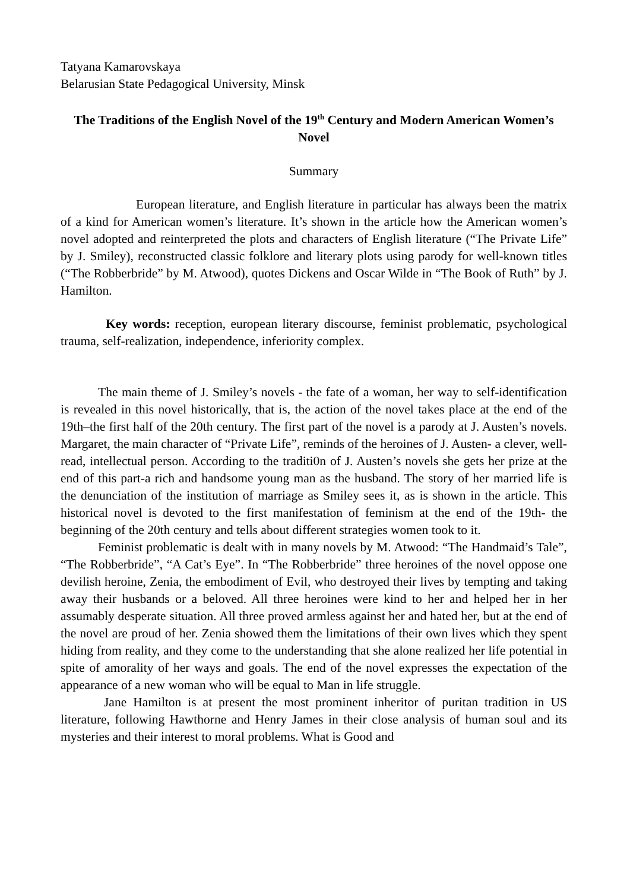Tatyana Kamarovskaya
Belarusian State Pedagogical University, Minsk
The Traditions of the English Novel of the 19<sup>th</sup> Century and Modern American Women’s Novel
Summary
European literature, and English literature in particular has always been the matrix of a kind for American women’s literature. It’s shown in the article how the American women’s novel adopted and reinterpreted the plots and characters of English literature (“The Private Life” by J. Smiley), reconstructed classic folklore and literary plots using parody for well-known titles (“The Robberbride” by M. Atwood), quotes Dickens and Oscar Wilde in “The Book of Ruth” by J. Hamilton.
Key words: reception, european literary discourse, feminist problematic, psychological trauma, self-realization, independence, inferiority complex.
The main theme of J. Smiley’s novels - the fate of a woman, her way to self-identification is revealed in this novel historically, that is, the action of the novel takes place at the end of the 19th–the first half of the 20th century. The first part of the novel is a parody at J. Austen’s novels. Margaret, the main character of “Private Life”, reminds of the heroines of J. Austen- a clever, well-read, intellectual person. According to the traditi0n of J. Austen’s novels she gets her prize at the end of this part-a rich and handsome young man as the husband. The story of her married life is the denunciation of the institution of marriage as Smiley sees it, as is shown in the article. This historical novel is devoted to the first manifestation of feminism at the end of the 19th- the beginning of the 20th century and tells about different strategies women took to it.
Feminist problematic is dealt with in many novels by M. Atwood: “The Handmaid’s Tale”, “The Robberbride”, “A Cat’s Eye”. In “The Robberbride” three heroines of the novel oppose one devilish heroine, Zenia, the embodiment of Evil, who destroyed their lives by tempting and taking away their husbands or a beloved. All three heroines were kind to her and helped her in her assumably desperate situation. All three proved armless against her and hated her, but at the end of the novel are proud of her. Zenia showed them the limitations of their own lives which they spent hiding from reality, and they come to the understanding that she alone realized her life potential in spite of amorality of her ways and goals. The end of the novel expresses the expectation of the appearance of a new woman who will be equal to Man in life struggle.
Jane Hamilton is at present the most prominent inheritor of puritan tradition in US literature, following Hawthorne and Henry James in their close analysis of human soul and its mysteries and their interest to moral problems. What is Good and